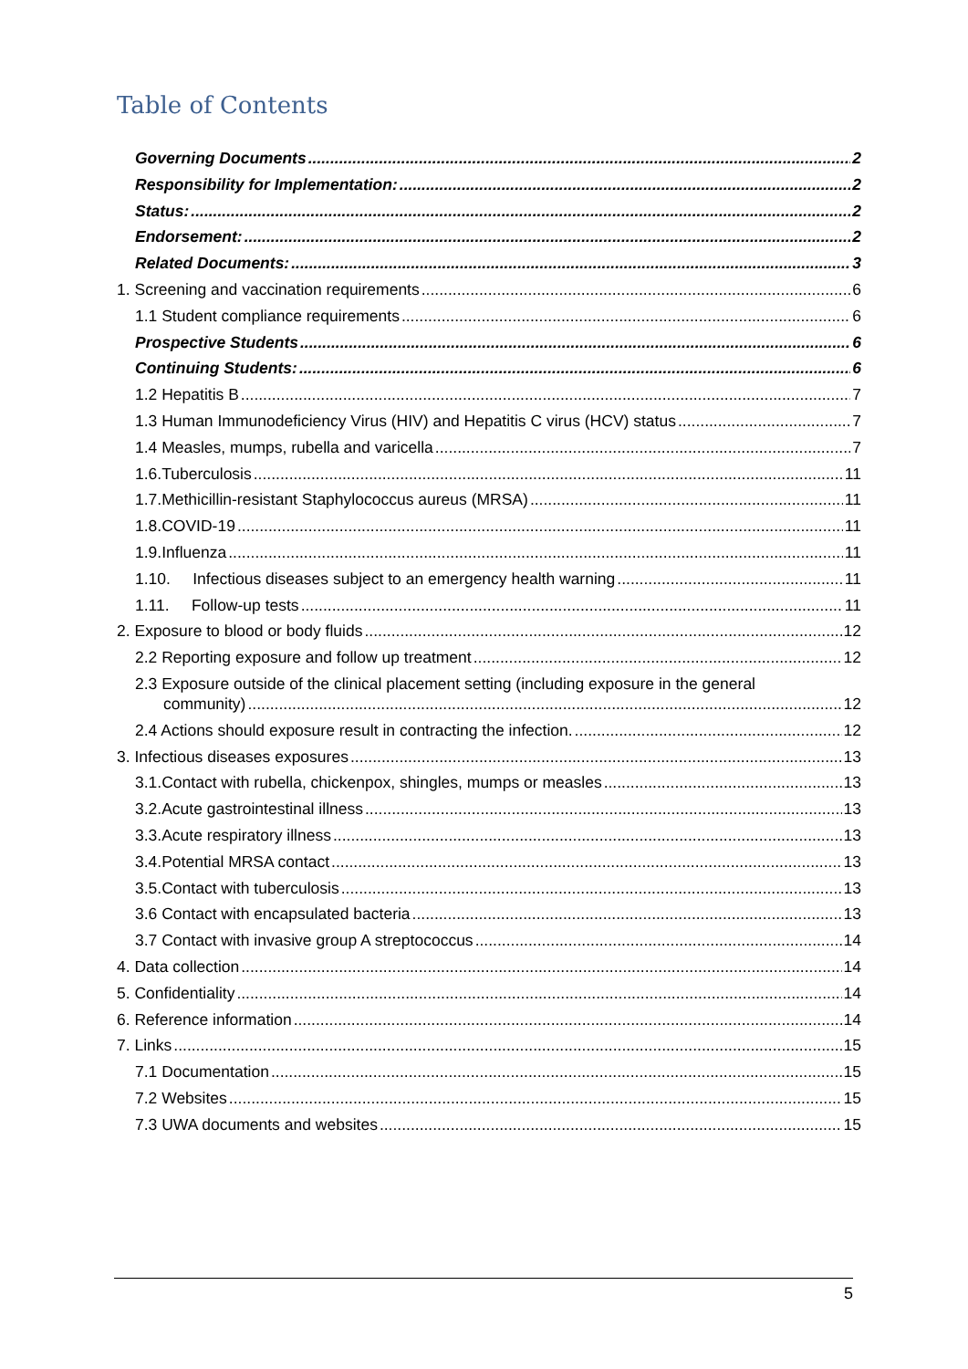Table of Contents
Governing Documents 2
Responsibility for Implementation: 2
Status: 2
Endorsement: 2
Related Documents: 3
1. Screening and vaccination requirements 6
1.1 Student compliance requirements 6
Prospective Students 6
Continuing Students: 6
1.2 Hepatitis B 7
1.3 Human Immunodeficiency Virus (HIV) and Hepatitis C virus (HCV) status 7
1.4 Measles, mumps, rubella and varicella 7
1.6.Tuberculosis 11
1.7.Methicillin-resistant Staphylococcus aureus (MRSA) 11
1.8.COVID-19 11
1.9.Influenza 11
1.10. Infectious diseases subject to an emergency health warning 11
1.11. Follow-up tests 11
2. Exposure to blood or body fluids 12
2.2 Reporting exposure and follow up treatment 12
2.3 Exposure outside of the clinical placement setting (including exposure in the general
community) 12
2.4 Actions should exposure result in contracting the infection. 12
3. Infectious diseases exposures 13
3.1.Contact with rubella, chickenpox, shingles, mumps or measles 13
3.2.Acute gastrointestinal illness 13
3.3.Acute respiratory illness 13
3.4.Potential MRSA contact 13
3.5.Contact with tuberculosis 13
3.6 Contact with encapsulated bacteria 13
3.7 Contact with invasive group A streptococcus 14
4. Data collection 14
5. Confidentiality 14
6. Reference information 14
7. Links 15
7.1 Documentation 15
7.2 Websites 15
7.3 UWA documents and websites 15
5